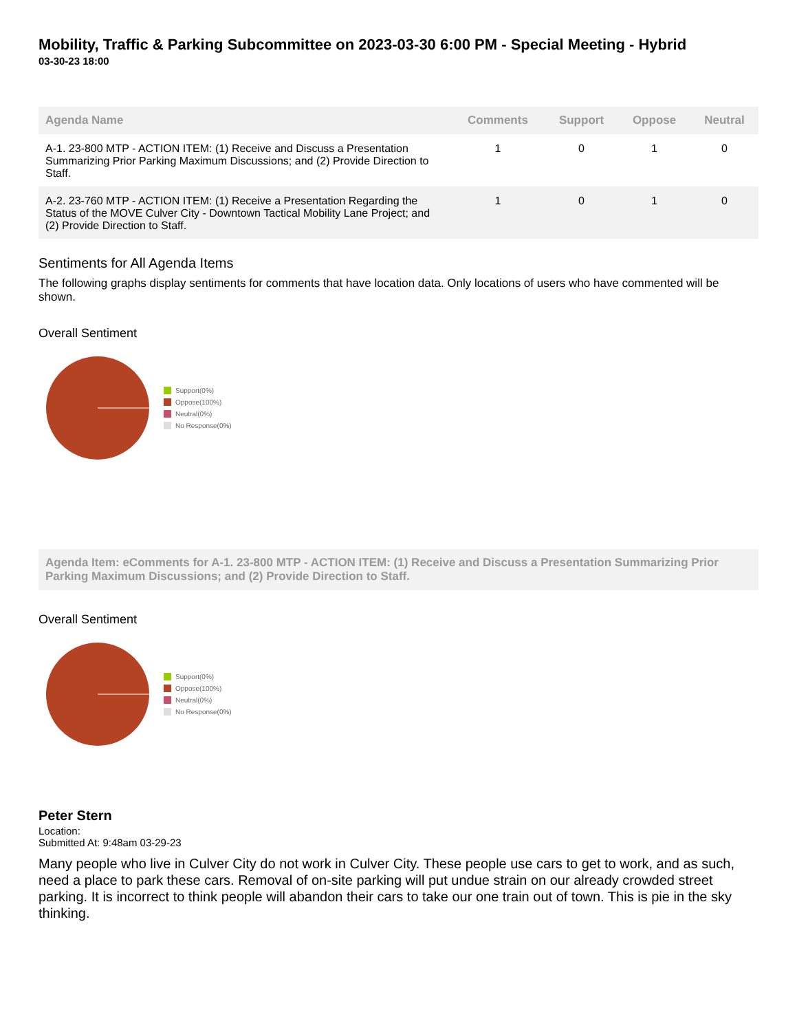Mobility, Traffic & Parking Subcommittee on 2023-03-30 6:00 PM - Special Meeting - Hybrid
03-30-23 18:00
| Agenda Name | Comments | Support | Oppose | Neutral |
| --- | --- | --- | --- | --- |
| A-1. 23-800 MTP - ACTION ITEM: (1) Receive and Discuss a Presentation Summarizing Prior Parking Maximum Discussions; and (2) Provide Direction to Staff. | 1 | 0 | 1 | 0 |
| A-2. 23-760 MTP - ACTION ITEM: (1) Receive a Presentation Regarding the Status of the MOVE Culver City - Downtown Tactical Mobility Lane Project; and (2) Provide Direction to Staff. | 1 | 0 | 1 | 0 |
Sentiments for All Agenda Items
The following graphs display sentiments for comments that have location data. Only locations of users who have commented will be shown.
Overall Sentiment
Support(0%)
Oppose(100%)
Neutral(0%)
No Response(0%)
Agenda Item: eComments for A-1. 23-800 MTP - ACTION ITEM: (1) Receive and Discuss a Presentation Summarizing Prior Parking Maximum Discussions; and (2) Provide Direction to Staff.
Overall Sentiment
Support(0%)
Oppose(100%)
Neutral(0%)
No Response(0%)
Peter Stern
Location:
Submitted At: 9:48am 03-29-23
Many people who live in Culver City do not work in Culver City. These people use cars to get to work, and as such, need a place to park these cars. Removal of on-site parking will put undue strain on our already crowded street parking. It is incorrect to think people will abandon their cars to take our one train out of town. This is pie in the sky thinking.